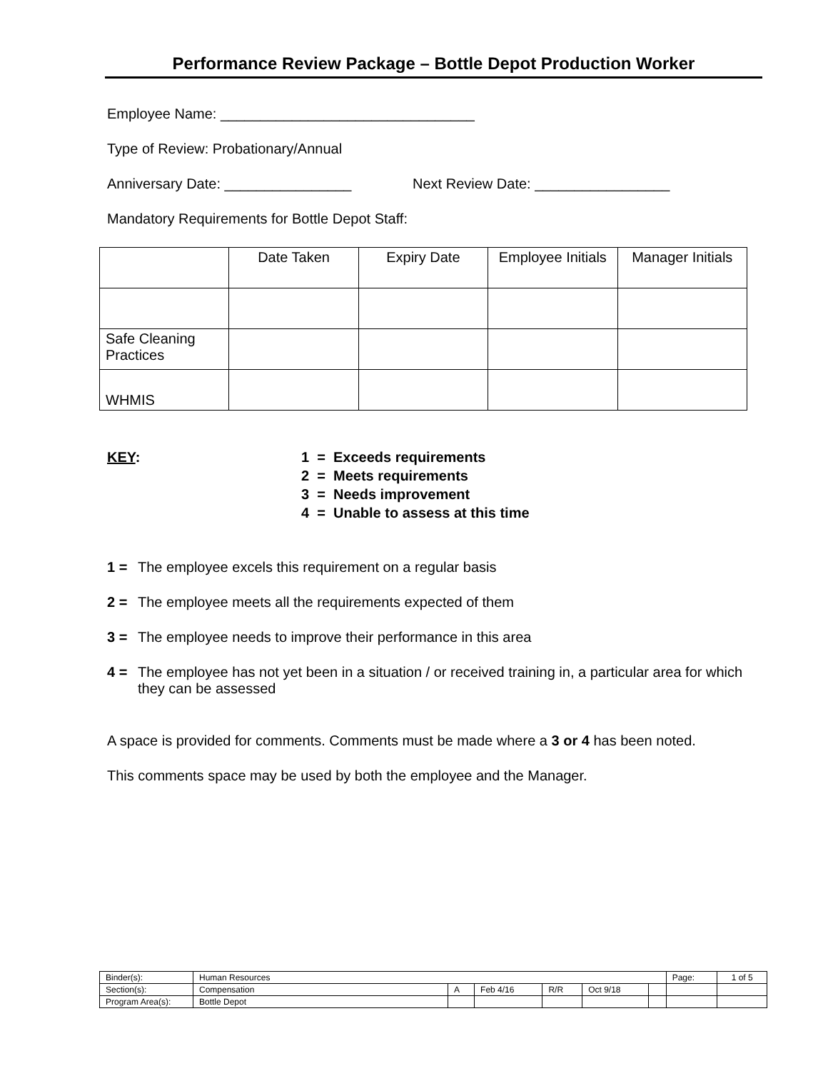Performance Review Package – Bottle Depot Production Worker
Employee Name: ________________________________
Type of Review: Probationary/Annual
Anniversary Date: ________________ Next Review Date: _________________
Mandatory Requirements for Bottle Depot Staff:
| | Date Taken | Expiry Date | Employee Initials | Manager Initials |
| Safe Cleaning Practices | | | | |
| WHMIS | | | | |
| KEY : | 1 = Exceeds requirements |
| | 2 = Meets requirements |
| | 3 = Needs improvement |
| | 4 = Unable to assess at this time |
1 = The employee excels this requirement on a regular basis
2 = The employee meets all the requirements expected of them
3 = The employee needs to improve their performance in this area
4 = The employee has not yet been in a situation / or received training in, a particular area for which they can be assessed
A space is provided for comments. Comments must be made where a 3 or 4 has been noted.
This comments space may be used by both the employee and the Manager.
| Binder(s): | Human Resources | | | | | | Page: | 1 of 5 |
| Section(s): | Compensation | A | Feb 4/16 | R/R | Oct 9/18 | | | |
| Program Area(s): | Bottle Depot | | | | | | | |